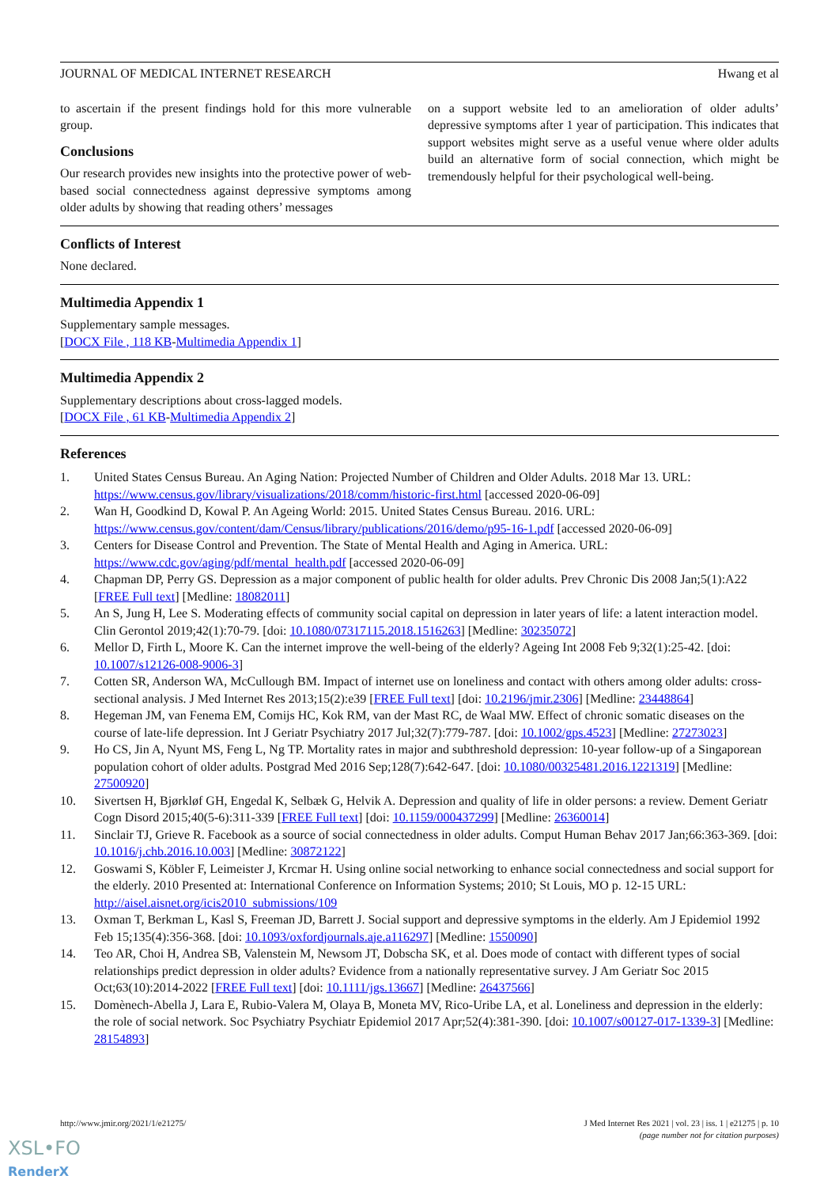JOURNAL OF MEDICAL INTERNET RESEARCH Hwang et al
to ascertain if the present findings hold for this more vulnerable group.
Conclusions
Our research provides new insights into the protective power of web-based social connectedness against depressive symptoms among older adults by showing that reading others’ messages
on a support website led to an amelioration of older adults’ depressive symptoms after 1 year of participation. This indicates that support websites might serve as a useful venue where older adults build an alternative form of social connection, which might be tremendously helpful for their psychological well-being.
Conflicts of Interest
None declared.
Multimedia Appendix 1
Supplementary sample messages.
[DOCX File , 118 KB-Multimedia Appendix 1]
Multimedia Appendix 2
Supplementary descriptions about cross-lagged models.
[DOCX File , 61 KB-Multimedia Appendix 2]
References
1. United States Census Bureau. An Aging Nation: Projected Number of Children and Older Adults. 2018 Mar 13. URL: https://www.census.gov/library/visualizations/2018/comm/historic-first.html [accessed 2020-06-09]
2. Wan H, Goodkind D, Kowal P. An Ageing World: 2015. United States Census Bureau. 2016. URL: https://www.census.gov/content/dam/Census/library/publications/2016/demo/p95-16-1.pdf [accessed 2020-06-09]
3. Centers for Disease Control and Prevention. The State of Mental Health and Aging in America. URL: https://www.cdc.gov/aging/pdf/mental_health.pdf [accessed 2020-06-09]
4. Chapman DP, Perry GS. Depression as a major component of public health for older adults. Prev Chronic Dis 2008 Jan;5(1):A22 [FREE Full text] [Medline: 18082011]
5. An S, Jung H, Lee S. Moderating effects of community social capital on depression in later years of life: a latent interaction model. Clin Gerontol 2019;42(1):70-79. [doi: 10.1080/07317115.2018.1516263] [Medline: 30235072]
6. Mellor D, Firth L, Moore K. Can the internet improve the well-being of the elderly? Ageing Int 2008 Feb 9;32(1):25-42. [doi: 10.1007/s12126-008-9006-3]
7. Cotten SR, Anderson WA, McCullough BM. Impact of internet use on loneliness and contact with others among older adults: cross-sectional analysis. J Med Internet Res 2013;15(2):e39 [FREE Full text] [doi: 10.2196/jmir.2306] [Medline: 23448864]
8. Hegeman JM, van Fenema EM, Comijs HC, Kok RM, van der Mast RC, de Waal MW. Effect of chronic somatic diseases on the course of late-life depression. Int J Geriatr Psychiatry 2017 Jul;32(7):779-787. [doi: 10.1002/gps.4523] [Medline: 27273023]
9. Ho CS, Jin A, Nyunt MS, Feng L, Ng TP. Mortality rates in major and subthreshold depression: 10-year follow-up of a Singaporean population cohort of older adults. Postgrad Med 2016 Sep;128(7):642-647. [doi: 10.1080/00325481.2016.1221319] [Medline: 27500920]
10. Sivertsen H, Bjørkløf GH, Engedal K, Selbæk G, Helvik A. Depression and quality of life in older persons: a review. Dement Geriatr Cogn Disord 2015;40(5-6):311-339 [FREE Full text] [doi: 10.1159/000437299] [Medline: 26360014]
11. Sinclair TJ, Grieve R. Facebook as a source of social connectedness in older adults. Comput Human Behav 2017 Jan;66:363-369. [doi: 10.1016/j.chb.2016.10.003] [Medline: 30872122]
12. Goswami S, Köbler F, Leimeister J, Krcmar H. Using online social networking to enhance social connectedness and social support for the elderly. 2010 Presented at: International Conference on Information Systems; 2010; St Louis, MO p. 12-15 URL: http://aisel.aisnet.org/icis2010_submissions/109
13. Oxman T, Berkman L, Kasl S, Freeman JD, Barrett J. Social support and depressive symptoms in the elderly. Am J Epidemiol 1992 Feb 15;135(4):356-368. [doi: 10.1093/oxfordjournals.aje.a116297] [Medline: 1550090]
14. Teo AR, Choi H, Andrea SB, Valenstein M, Newsom JT, Dobscha SK, et al. Does mode of contact with different types of social relationships predict depression in older adults? Evidence from a nationally representative survey. J Am Geriatr Soc 2015 Oct;63(10):2014-2022 [FREE Full text] [doi: 10.1111/jgs.13667] [Medline: 26437566]
15. Domènech-Abella J, Lara E, Rubio-Valera M, Olaya B, Moneta MV, Rico-Uribe LA, et al. Loneliness and depression in the elderly: the role of social network. Soc Psychiatry Psychiatr Epidemiol 2017 Apr;52(4):381-390. [doi: 10.1007/s00127-017-1339-3] [Medline: 28154893]
http://www.jmir.org/2021/1/e21275/ J Med Internet Res 2021 | vol. 23 | iss. 1 | e21275 | p. 10
(page number not for citation purposes)
XSL•FO
RenderX